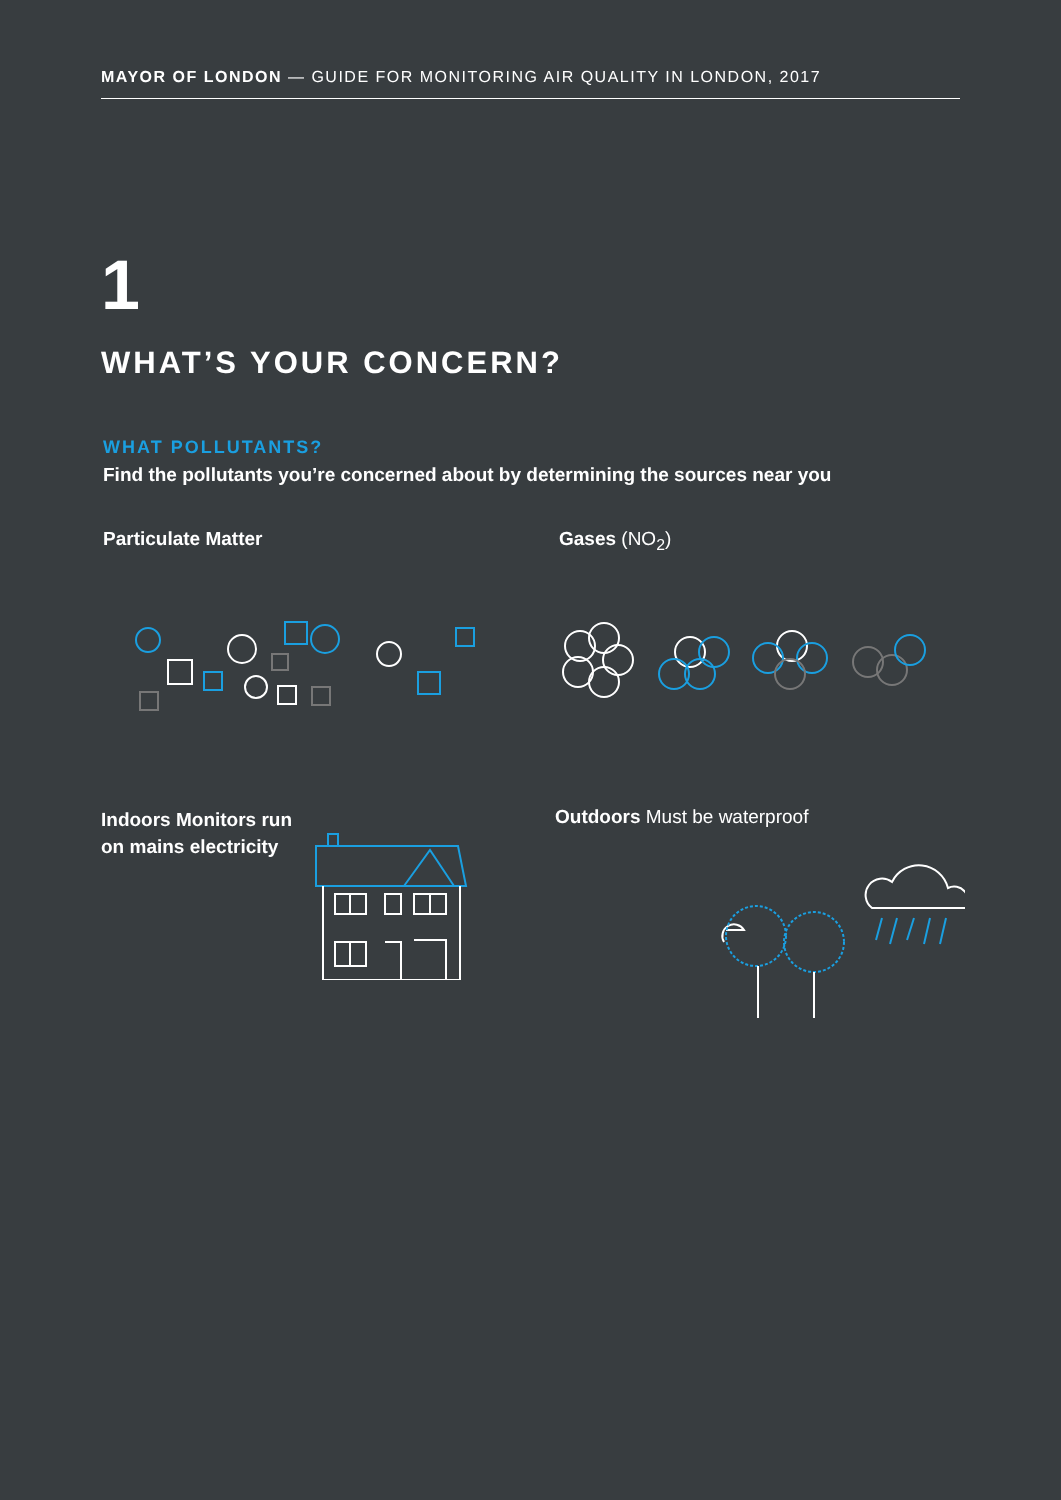MAYOR OF LONDON — GUIDE FOR MONITORING AIR QUALITY IN LONDON, 2017
1
WHAT’S YOUR CONCERN?
WHAT POLLUTANTS?
Find the pollutants you’re concerned about by determining the sources near you
Particulate Matter Gases (NO<sub>2</sub>)
Indoors Monitors run
on mains electricity
Outdoors Must be waterproof